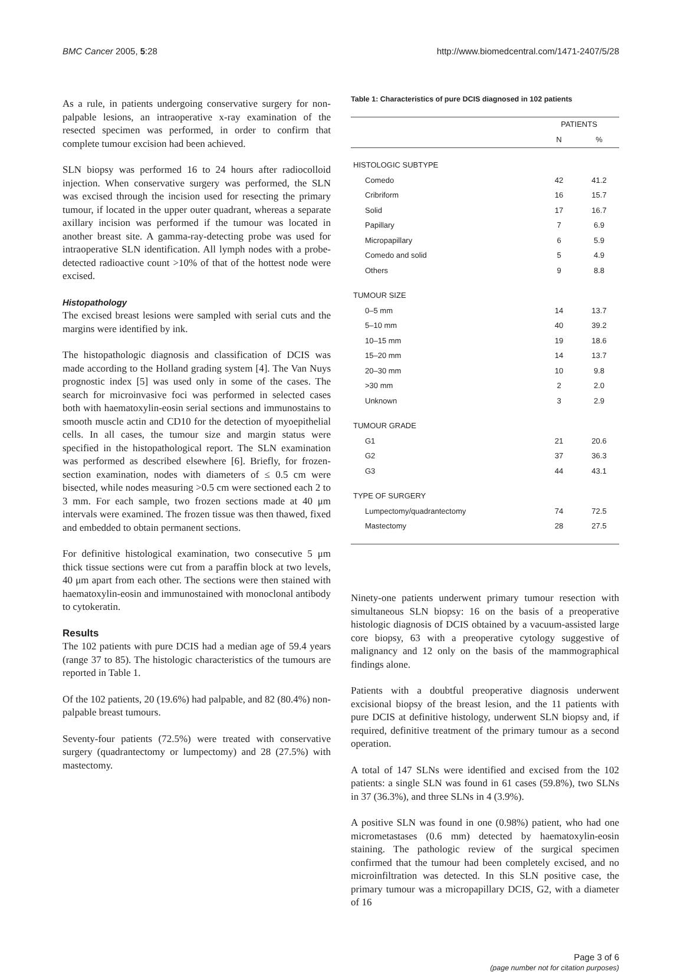BMC Cancer 2005, 5:28 http://www.biomedcentral.com/1471-2407/5/28
As a rule, in patients undergoing conservative surgery for non-palpable lesions, an intraoperative x-ray examination of the resected specimen was performed, in order to confirm that complete tumour excision had been achieved.
SLN biopsy was performed 16 to 24 hours after radiocolloid injection. When conservative surgery was performed, the SLN was excised through the incision used for resecting the primary tumour, if located in the upper outer quadrant, whereas a separate axillary incision was performed if the tumour was located in another breast site. A gamma-ray-detecting probe was used for intraoperative SLN identification. All lymph nodes with a probe-detected radioactive count >10% of that of the hottest node were excised.
Histopathology
The excised breast lesions were sampled with serial cuts and the margins were identified by ink.
The histopathologic diagnosis and classification of DCIS was made according to the Holland grading system [4]. The Van Nuys prognostic index [5] was used only in some of the cases. The search for microinvasive foci was performed in selected cases both with haematoxylin-eosin serial sections and immunostains to smooth muscle actin and CD10 for the detection of myoepithelial cells. In all cases, the tumour size and margin status were specified in the histopathological report. The SLN examination was performed as described elsewhere [6]. Briefly, for frozen-section examination, nodes with diameters of ≤ 0.5 cm were bisected, while nodes measuring >0.5 cm were sectioned each 2 to 3 mm. For each sample, two frozen sections made at 40 μm intervals were examined. The frozen tissue was then thawed, fixed and embedded to obtain permanent sections.
For definitive histological examination, two consecutive 5 μm thick tissue sections were cut from a paraffin block at two levels, 40 μm apart from each other. The sections were then stained with haematoxylin-eosin and immunostained with monoclonal antibody to cytokeratin.
Results
The 102 patients with pure DCIS had a median age of 59.4 years (range 37 to 85). The histologic characteristics of the tumours are reported in Table 1.
Of the 102 patients, 20 (19.6%) had palpable, and 82 (80.4%) non-palpable breast tumours.
Seventy-four patients (72.5%) were treated with conservative surgery (quadrantectomy or lumpectomy) and 28 (27.5%) with mastectomy.
Table 1: Characteristics of pure DCIS diagnosed in 102 patients
| | PATIENTS | |
| --- | --- | --- |
| | N | % |
| HISTOLOGIC SUBTYPE | | |
| Comedo | 42 | 41.2 |
| Cribriform | 16 | 15.7 |
| Solid | 17 | 16.7 |
| Papillary | 7 | 6.9 |
| Micropapillary | 6 | 5.9 |
| Comedo and solid | 5 | 4.9 |
| Others | 9 | 8.8 |
| TUMOUR SIZE | | |
| 0–5 mm | 14 | 13.7 |
| 5–10 mm | 40 | 39.2 |
| 10–15 mm | 19 | 18.6 |
| 15–20 mm | 14 | 13.7 |
| 20–30 mm | 10 | 9.8 |
| >30 mm | 2 | 2.0 |
| Unknown | 3 | 2.9 |
| TUMOUR GRADE | | |
| G1 | 21 | 20.6 |
| G2 | 37 | 36.3 |
| G3 | 44 | 43.1 |
| TYPE OF SURGERY | | |
| Lumpectomy/quadrantectomy | 74 | 72.5 |
| Mastectomy | 28 | 27.5 |
Ninety-one patients underwent primary tumour resection with simultaneous SLN biopsy: 16 on the basis of a preoperative histologic diagnosis of DCIS obtained by a vacuum-assisted large core biopsy, 63 with a preoperative cytology suggestive of malignancy and 12 only on the basis of the mammographical findings alone.
Patients with a doubtful preoperative diagnosis underwent excisional biopsy of the breast lesion, and the 11 patients with pure DCIS at definitive histology, underwent SLN biopsy and, if required, definitive treatment of the primary tumour as a second operation.
A total of 147 SLNs were identified and excised from the 102 patients: a single SLN was found in 61 cases (59.8%), two SLNs in 37 (36.3%), and three SLNs in 4 (3.9%).
A positive SLN was found in one (0.98%) patient, who had one micrometastases (0.6 mm) detected by haematoxylin-eosin staining. The pathologic review of the surgical specimen confirmed that the tumour had been completely excised, and no microinfiltration was detected. In this SLN positive case, the primary tumour was a micropapillary DCIS, G2, with a diameter of 16
Page 3 of 6
(page number not for citation purposes)